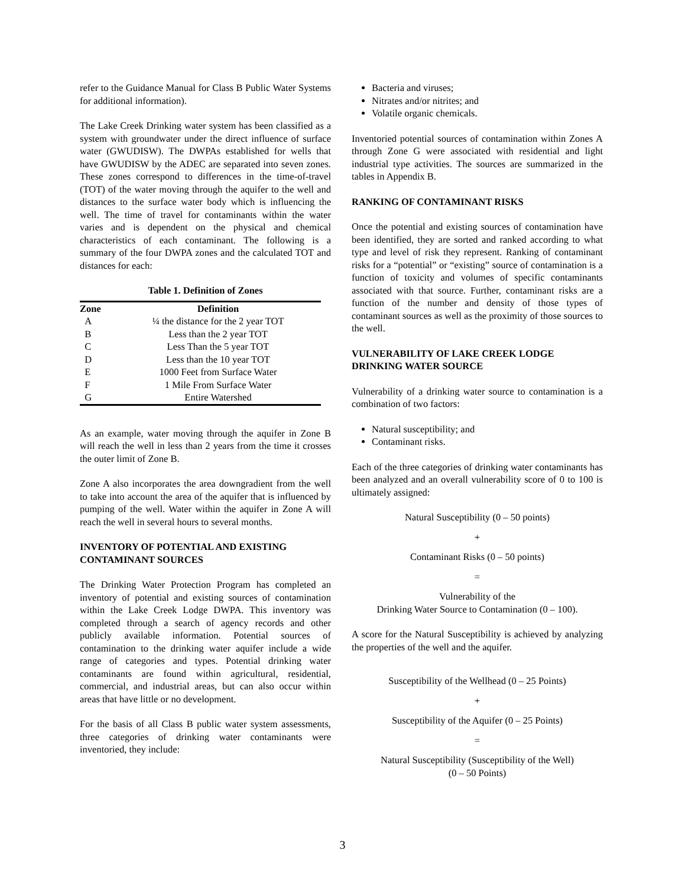refer to the Guidance Manual for Class B Public Water Systems for additional information).
The Lake Creek Drinking water system has been classified as a system with groundwater under the direct influence of surface water (GWUDISW). The DWPAs established for wells that have GWUDISW by the ADEC are separated into seven zones. These zones correspond to differences in the time-of-travel (TOT) of the water moving through the aquifer to the well and distances to the surface water body which is influencing the well. The time of travel for contaminants within the water varies and is dependent on the physical and chemical characteristics of each contaminant. The following is a summary of the four DWPA zones and the calculated TOT and distances for each:
Table 1. Definition of Zones
| Zone | Definition |
| --- | --- |
| A | ¼ the distance for the 2 year TOT |
| B | Less than the 2 year TOT |
| C | Less Than the 5 year TOT |
| D | Less than the 10 year TOT |
| E | 1000 Feet from Surface Water |
| F | 1 Mile From Surface Water |
| G | Entire Watershed |
As an example, water moving through the aquifer in Zone B will reach the well in less than 2 years from the time it crosses the outer limit of Zone B.
Zone A also incorporates the area downgradient from the well to take into account the area of the aquifer that is influenced by pumping of the well. Water within the aquifer in Zone A will reach the well in several hours to several months.
INVENTORY OF POTENTIAL AND EXISTING CONTAMINANT SOURCES
The Drinking Water Protection Program has completed an inventory of potential and existing sources of contamination within the Lake Creek Lodge DWPA. This inventory was completed through a search of agency records and other publicly available information. Potential sources of contamination to the drinking water aquifer include a wide range of categories and types. Potential drinking water contaminants are found within agricultural, residential, commercial, and industrial areas, but can also occur within areas that have little or no development.
For the basis of all Class B public water system assessments, three categories of drinking water contaminants were inventoried, they include:
Bacteria and viruses;
Nitrates and/or nitrites; and
Volatile organic chemicals.
Inventoried potential sources of contamination within Zones A through Zone G were associated with residential and light industrial type activities. The sources are summarized in the tables in Appendix B.
RANKING OF CONTAMINANT RISKS
Once the potential and existing sources of contamination have been identified, they are sorted and ranked according to what type and level of risk they represent. Ranking of contaminant risks for a “potential” or “existing” source of contamination is a function of toxicity and volumes of specific contaminants associated with that source. Further, contaminant risks are a function of the number and density of those types of contaminant sources as well as the proximity of those sources to the well.
VULNERABILITY OF LAKE CREEK LODGE DRINKING WATER SOURCE
Vulnerability of a drinking water source to contamination is a combination of two factors:
Natural susceptibility; and
Contaminant risks.
Each of the three categories of drinking water contaminants has been analyzed and an overall vulnerability score of 0 to 100 is ultimately assigned:
Natural Susceptibility (0 – 50 points)
+
Contaminant Risks (0 – 50 points)
=
Vulnerability of the
Drinking Water Source to Contamination (0 – 100).
A score for the Natural Susceptibility is achieved by analyzing the properties of the well and the aquifer.
Susceptibility of the Wellhead (0 – 25 Points)
+
Susceptibility of the Aquifer (0 – 25 Points)
=
Natural Susceptibility (Susceptibility of the Well)
(0 – 50 Points)
3